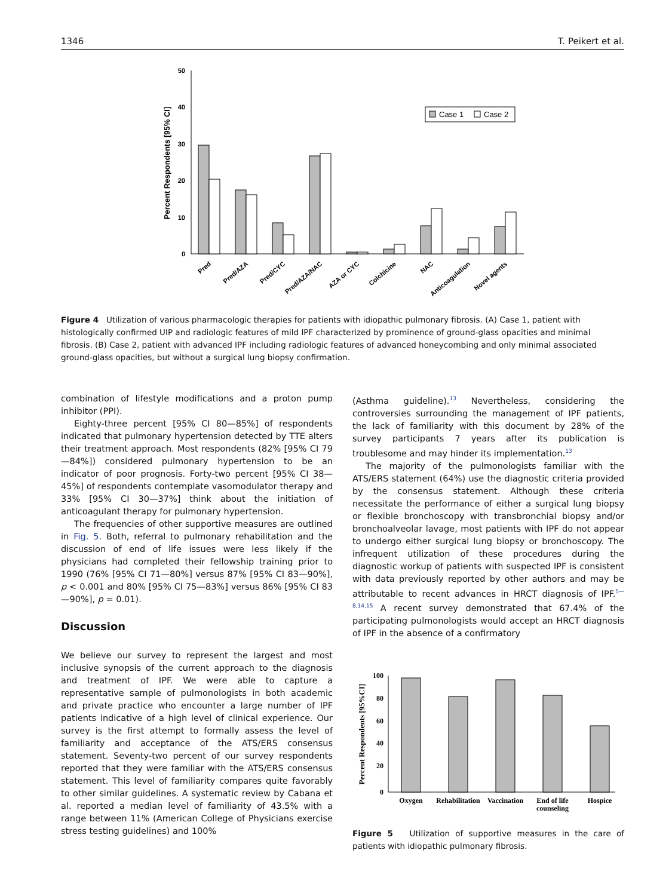1346 T. Peikert et al.
50
40
30
20
10
0
Percent Respondents [95% CI]
Case 1
Case 2
Pred
Pred/AZA
Pred/CYC
Pred/AZA/NAC
AZA or CYC
Colchicine
NAC
Anticoagulation
Novel agents
Figure 4 Utilization of various pharmacologic therapies for patients with idiopathic pulmonary fibrosis. (A) Case 1, patient with histologically confirmed UIP and radiologic features of mild IPF characterized by prominence of ground-glass opacities and minimal fibrosis. (B) Case 2, patient with advanced IPF including radiologic features of advanced honeycombing and only minimal associated ground-glass opacities, but without a surgical lung biopsy confirmation.
combination of lifestyle modifications and a proton pump inhibitor (PPI).
Eighty-three percent [95% CI 80—85%] of respondents indicated that pulmonary hypertension detected by TTE alters their treatment approach. Most respondents (82% [95% CI 79—84%]) considered pulmonary hypertension to be an indicator of poor prognosis. Forty-two percent [95% CI 38—45%] of respondents contemplate vasomodulator therapy and 33% [95% CI 30—37%] think about the initiation of anticoagulant therapy for pulmonary hypertension.
The frequencies of other supportive measures are outlined in Fig. 5. Both, referral to pulmonary rehabilitation and the discussion of end of life issues were less likely if the physicians had completed their fellowship training prior to 1990 (76% [95% CI 71—80%] versus 87% [95% CI 83—90%], p < 0.001 and 80% [95% CI 75—83%] versus 86% [95% CI 83—90%], p = 0.01).
Discussion
We believe our survey to represent the largest and most inclusive synopsis of the current approach to the diagnosis and treatment of IPF. We were able to capture a representative sample of pulmonologists in both academic and private practice who encounter a large number of IPF patients indicative of a high level of clinical experience. Our survey is the first attempt to formally assess the level of familiarity and acceptance of the ATS/ERS consensus statement. Seventy-two percent of our survey respondents reported that they were familiar with the ATS/ERS consensus statement. This level of familiarity compares quite favorably to other similar guidelines. A systematic review by Cabana et al. reported a median level of familiarity of 43.5% with a range between 11% (American College of Physicians exercise stress testing guidelines) and 100%
(Asthma guideline).<sup>13</sup> Nevertheless, considering the controversies surrounding the management of IPF patients, the lack of familiarity with this document by 28% of the survey participants 7 years after its publication is troublesome and may hinder its implementation.<sup>13</sup>
The majority of the pulmonologists familiar with the ATS/ERS statement (64%) use the diagnostic criteria provided by the consensus statement. Although these criteria necessitate the performance of either a surgical lung biopsy or flexible bronchoscopy with transbronchial biopsy and/or bronchoalveolar lavage, most patients with IPF do not appear to undergo either surgical lung biopsy or bronchoscopy. The infrequent utilization of these procedures during the diagnostic workup of patients with suspected IPF is consistent with data previously reported by other authors and may be attributable to recent advances in HRCT diagnosis of IPF.<sup>5—8,14,15</sup> A recent survey demonstrated that 67.4% of the participating pulmonologists would accept an HRCT diagnosis of IPF in the absence of a confirmatory
100
80
60
40
20
0
Percent Respondents [95%CI]
Oxygen
Rehabilitation
Vaccination
End of life
counseling
Hospice
Figure 5 Utilization of supportive measures in the care of patients with idiopathic pulmonary fibrosis.